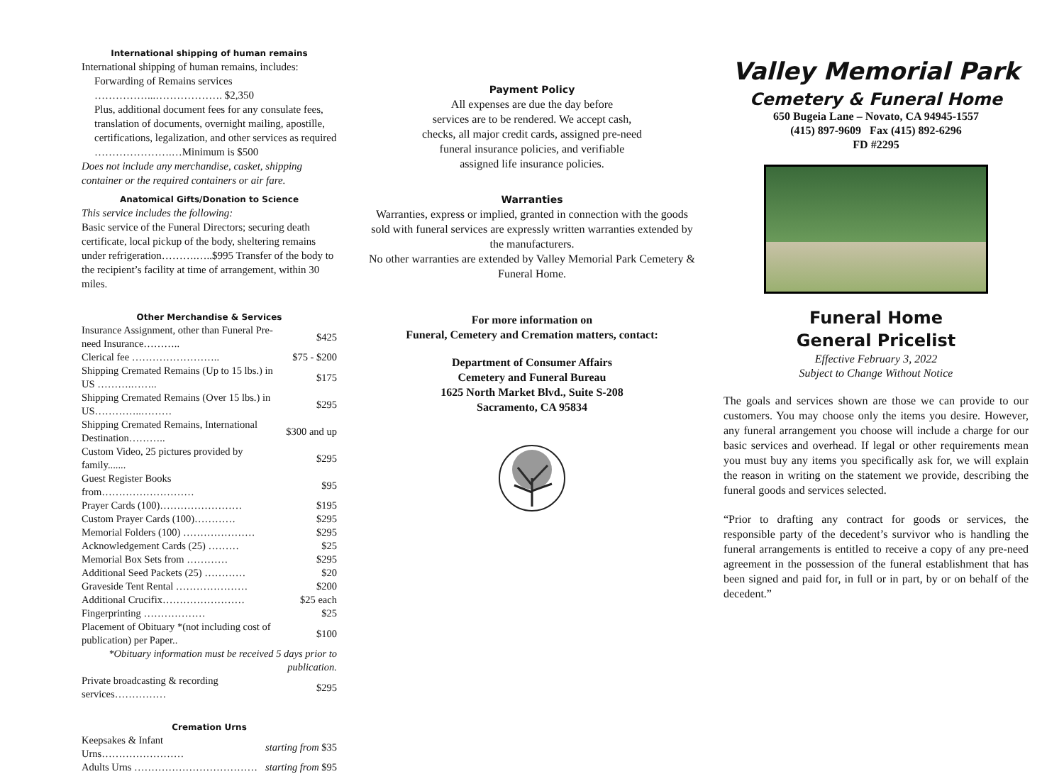International shipping of human remains
International shipping of human remains, includes:
Forwarding of Remains services ……………...………………. $2,350
Plus, additional document fees for any consulate fees, translation of documents, overnight mailing, apostille, certifications, legalization, and other services as required ………………….…Minimum is $500
Does not include any merchandise, casket, shipping container or the required containers or air fare.
Anatomical Gifts/Donation to Science
This service includes the following:
Basic service of the Funeral Directors; securing death certificate, local pickup of the body, sheltering remains under refrigeration……….…..$995 Transfer of the body to the recipient’s facility at time of arrangement, within 30 miles.
Other Merchandise & Services
| Insurance Assignment, other than Funeral Pre-need Insurance……….. | $425 |
| Clerical fee …………………….. | $75 - $200 |
| Shipping Cremated Remains (Up to 15 lbs.) in US ……….…….. | $175 |
| Shipping Cremated Remains (Over 15 lbs.) in US…………..……… | $295 |
| Shipping Cremated Remains, International Destination……….. | $300 and up |
| Custom Video, 25 pictures provided by family....... | $295 |
| Guest Register Books from……………………… | $95 |
| Prayer Cards (100)…………………… | $195 |
| Custom Prayer Cards (100)………… | $295 |
| Memorial Folders (100) ………………… | $295 |
| Acknowledgement Cards (25) ……… | $25 |
| Memorial Box Sets from ………… | $295 |
| Additional Seed Packets (25) ………… | $20 |
| Graveside Tent Rental ………………… | $200 |
| Additional Crucifix…………………… | $25 each |
| Fingerprinting ……………… | $25 |
| Placement of Obituary *(not including cost of publication) per Paper.. | $100 |
| *Obituary information must be received 5 days prior to publication. | |
| Private broadcasting & recording services…………… | $295 |
Cremation Urns
| Keepsakes & Infant Urns…………………… | starting from $35 |
| Adults Urns ……………………………… | starting from $95 |
Payment Policy
All expenses are due the day before
services are to be rendered. We accept cash,
checks, all major credit cards, assigned pre-need
funeral insurance policies, and verifiable
assigned life insurance policies.
Warranties
Warranties, express or implied, granted in connection with the goods sold with funeral services are expressly written warranties extended by the manufacturers.
No other warranties are extended by Valley Memorial Park Cemetery & Funeral Home.
For more information on
Funeral, Cemetery and Cremation matters, contact:
Department of Consumer Affairs
Cemetery and Funeral Bureau
1625 North Market Blvd., Suite S-208
Sacramento, CA 95834
Valley Memorial Park
Cemetery & Funeral Home
650 Bugeia Lane – Novato, CA 94945-1557
(415) 897-9609 Fax (415) 892-6296
FD #2295
Funeral Home
General Pricelist
Effective February 3, 2022
Subject to Change Without Notice
The goals and services shown are those we can provide to our customers. You may choose only the items you desire. However, any funeral arrangement you choose will include a charge for our basic services and overhead. If legal or other requirements mean you must buy any items you specifically ask for, we will explain the reason in writing on the statement we provide, describing the funeral goods and services selected.
“Prior to drafting any contract for goods or services, the responsible party of the decedent’s survivor who is handling the funeral arrangements is entitled to receive a copy of any pre-need agreement in the possession of the funeral establishment that has been signed and paid for, in full or in part, by or on behalf of the decedent.”